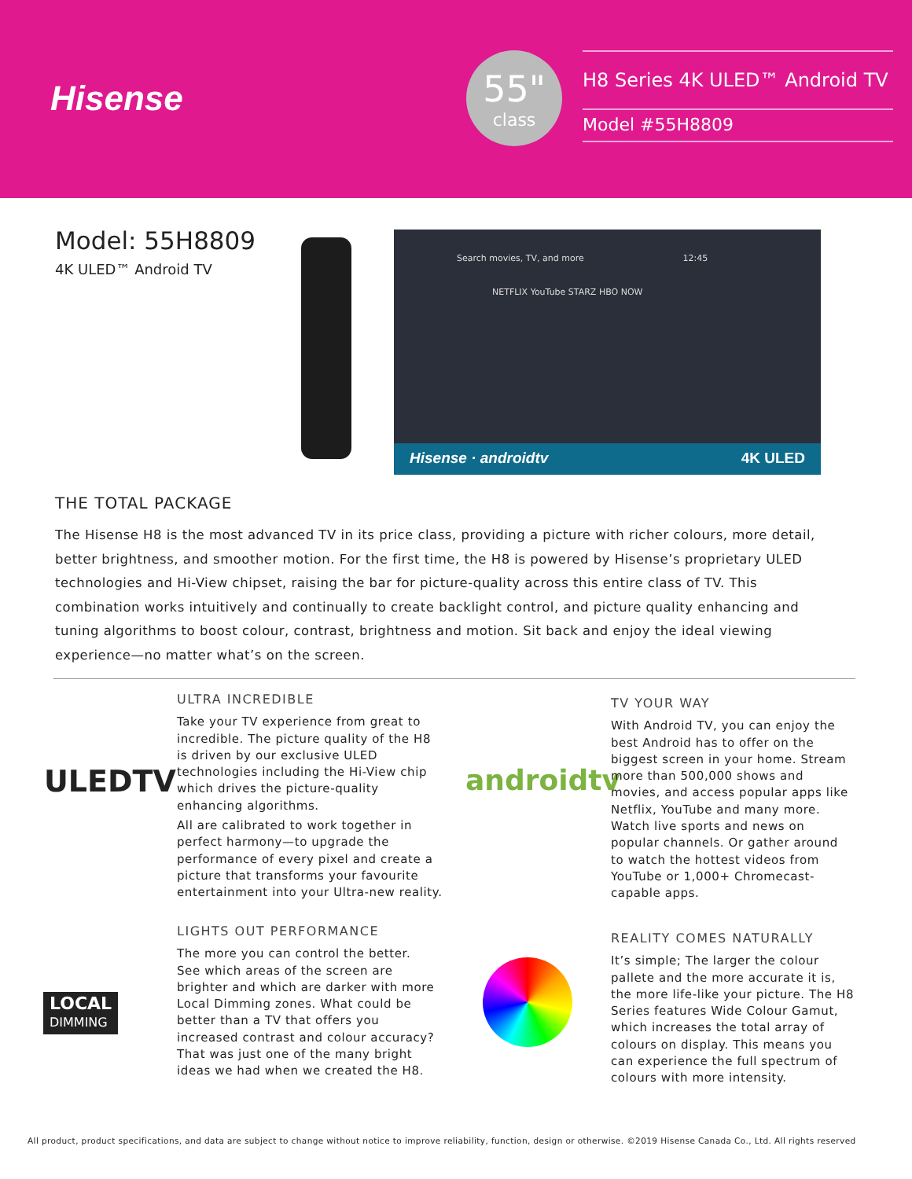Hisense
55"
class
H8 Series 4K ULED™ Android TV
Model #55H8809
Model: 55H8809
4K ULED™ Android TV
Search movies, TV, and more 12:45
NETFLIX YouTube STARZ HBO NOW
Hisense · androidtv 4K ULED
THE TOTAL PACKAGE
The Hisense H8 is the most advanced TV in its price class, providing a picture with richer colours, more detail, better brightness, and smoother motion. For the first time, the H8 is powered by Hisense’s proprietary ULED technologies and Hi-View chipset, raising the bar for picture-quality across this entire class of TV. This combination works intuitively and continually to create backlight control, and picture quality enhancing and tuning algorithms to boost colour, contrast, brightness and motion. Sit back and enjoy the ideal viewing experience—no matter what’s on the screen.
ULEDTV
ULTRA INCREDIBLE
Take your TV experience from great to incredible. The picture quality of the H8 is driven by our exclusive ULED technologies including the Hi-View chip which drives the picture-quality enhancing algorithms.
All are calibrated to work together in perfect harmony—to upgrade the performance of every pixel and create a picture that transforms your favourite entertainment into your Ultra-new reality.
androidtv
TV YOUR WAY
With Android TV, you can enjoy the best Android has to offer on the biggest screen in your home. Stream more than 500,000 shows and movies, and access popular apps like Netflix, YouTube and many more. Watch live sports and news on popular channels. Or gather around to watch the hottest videos from YouTube or 1,000+ Chromecast-capable apps.
LOCAL
DIMMING
LIGHTS OUT PERFORMANCE
The more you can control the better. See which areas of the screen are brighter and which are darker with more Local Dimming zones. What could be better than a TV that offers you increased contrast and colour accuracy? That was just one of the many bright ideas we had when we created the H8.
REALITY COMES NATURALLY
It’s simple; The larger the colour pallete and the more accurate it is, the more life-like your picture. The H8 Series features Wide Colour Gamut, which increases the total array of colours on display. This means you can experience the full spectrum of colours with more intensity.
All product, product specifications, and data are subject to change without notice to improve reliability, function, design or otherwise. ©2019 Hisense Canada Co., Ltd. All rights reserved